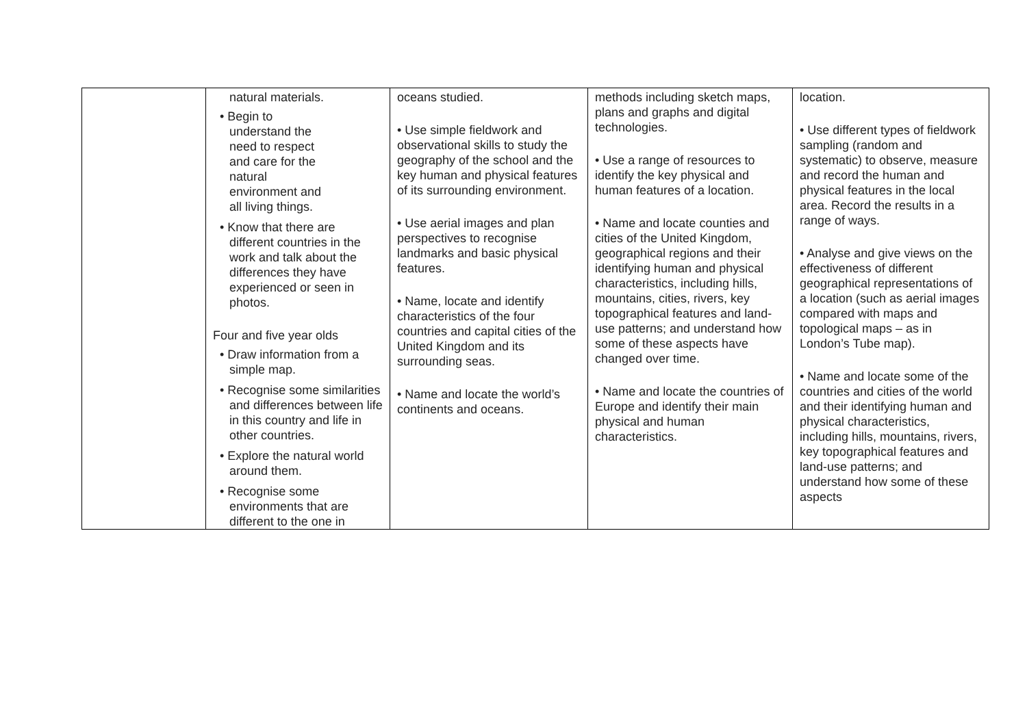| | natural materials. • Begin to understand the need to respect and care for the natural environment and all living things. • Know that there are different countries in the work and talk about the differences they have experienced or seen in photos. Four and five year olds • Draw information from a simple map. • Recognise some similarities and differences between life in this country and life in other countries. • Explore the natural world around them. • Recognise some environments that are different to the one in | oceans studied. • Use simple fieldwork and observational skills to study the geography of the school and the key human and physical features of its surrounding environment. • Use aerial images and plan perspectives to recognise landmarks and basic physical features. • Name, locate and identify characteristics of the four countries and capital cities of the United Kingdom and its surrounding seas. • Name and locate the world’s continents and oceans. | methods including sketch maps, plans and graphs and digital technologies. • Use a range of resources to identify the key physical and human features of a location. • Name and locate counties and cities of the United Kingdom, geographical regions and their identifying human and physical characteristics, including hills, mountains, cities, rivers, key topographical features and land-use patterns; and understand how some of these aspects have changed over time. • Name and locate the countries of Europe and identify their main physical and human characteristics. | location. • Use different types of fieldwork sampling (random and systematic) to observe, measure and record the human and physical features in the local area. Record the results in a range of ways. • Analyse and give views on the effectiveness of different geographical representations of a location (such as aerial images compared with maps and topological maps – as in London’s Tube map). • Name and locate some of the countries and cities of the world and their identifying human and physical characteristics, including hills, mountains, rivers, key topographical features and land-use patterns; and understand how some of these aspects |